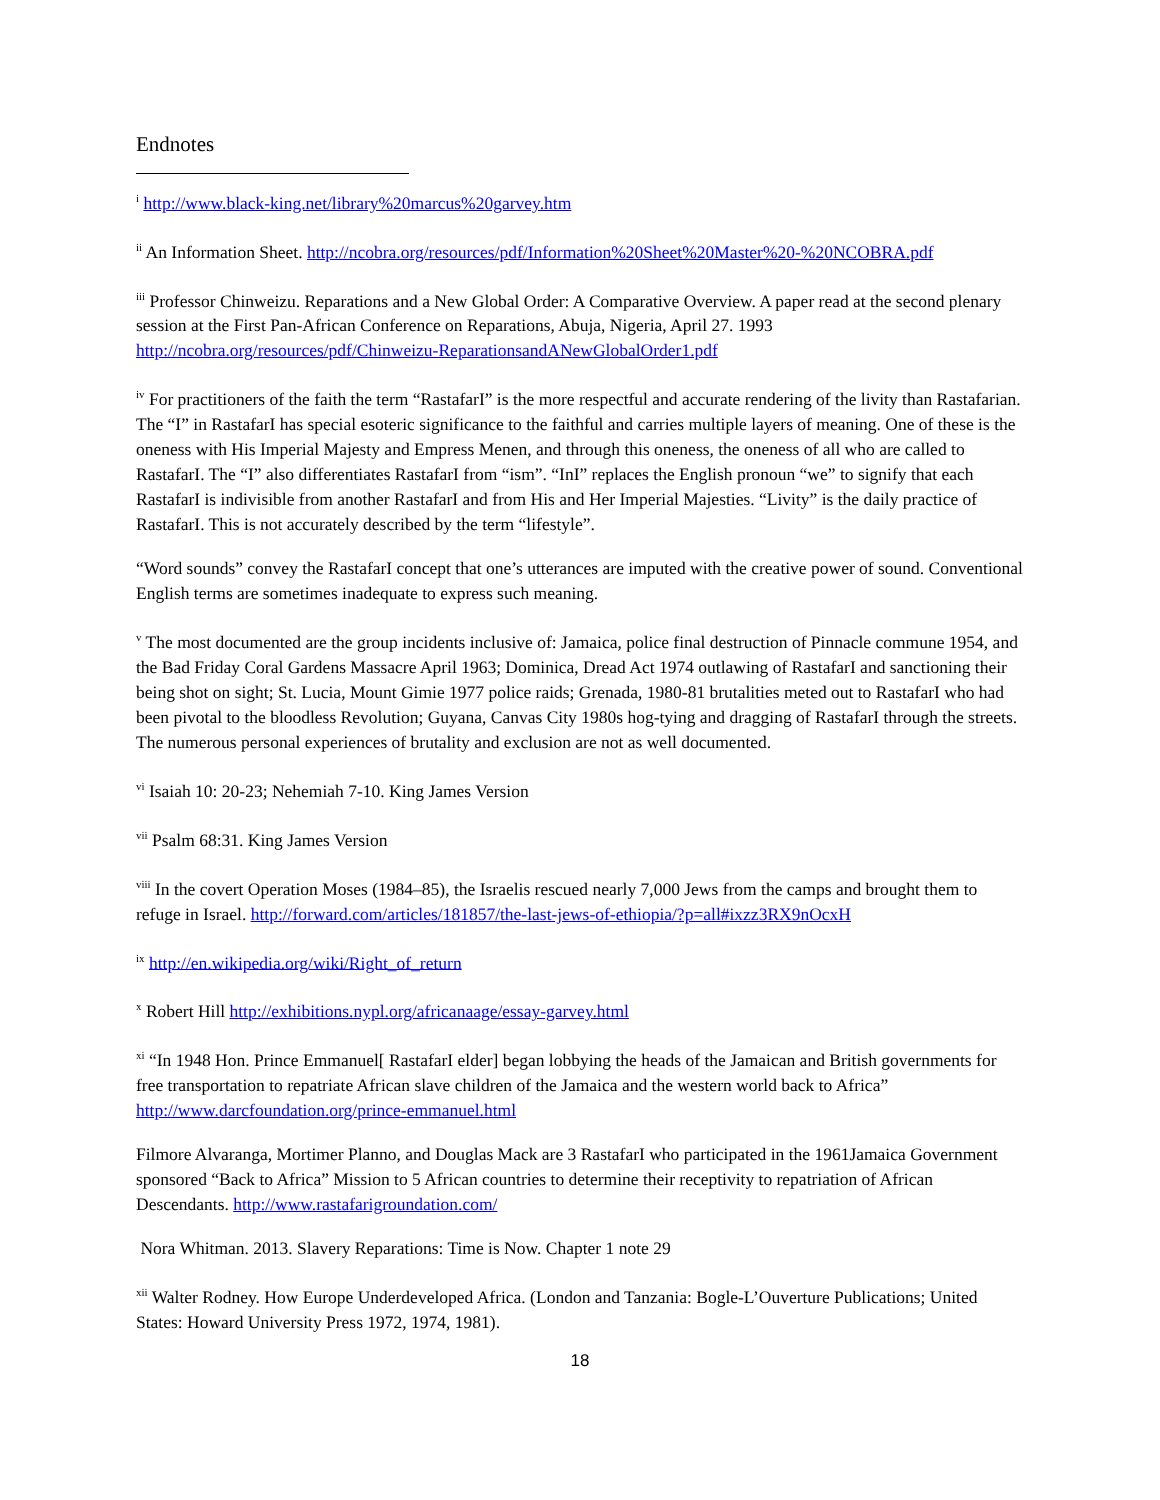Endnotes
<sup>i</sup> http://www.black-king.net/library%20marcus%20garvey.htm
<sup>ii</sup> An Information Sheet. http://ncobra.org/resources/pdf/Information%20Sheet%20Master%20-%20NCOBRA.pdf
<sup>iii</sup> Professor Chinweizu. Reparations and a New Global Order: A Comparative Overview. A paper read at the second plenary session at the First Pan-African Conference on Reparations, Abuja, Nigeria, April 27. 1993 http://ncobra.org/resources/pdf/Chinweizu-ReparationsandANewGlobalOrder1.pdf
<sup>iv</sup> For practitioners of the faith the term “RastafarI” is the more respectful and accurate rendering of the livity than Rastafarian. The “I” in RastafarI has special esoteric significance to the faithful and carries multiple layers of meaning. One of these is the oneness with His Imperial Majesty and Empress Menen, and through this oneness, the oneness of all who are called to RastafarI. The “I” also differentiates RastafarI from “ism”. “InI” replaces the English pronoun “we” to signify that each RastafarI is indivisible from another RastafarI and from His and Her Imperial Majesties. “Livity” is the daily practice of RastafarI. This is not accurately described by the term “lifestyle”.
“Word sounds” convey the RastafarI concept that one’s utterances are imputed with the creative power of sound. Conventional English terms are sometimes inadequate to express such meaning.
<sup>v</sup> The most documented are the group incidents inclusive of: Jamaica, police final destruction of Pinnacle commune 1954, and the Bad Friday Coral Gardens Massacre April 1963; Dominica, Dread Act 1974 outlawing of RastafarI and sanctioning their being shot on sight; St. Lucia, Mount Gimie 1977 police raids; Grenada, 1980-81 brutalities meted out to RastafarI who had been pivotal to the bloodless Revolution; Guyana, Canvas City 1980s hog-tying and dragging of RastafarI through the streets. The numerous personal experiences of brutality and exclusion are not as well documented.
<sup>vi</sup> Isaiah 10: 20-23; Nehemiah 7-10. King James Version
<sup>vii</sup> Psalm 68:31. King James Version
<sup>viii</sup> In the covert Operation Moses (1984–85), the Israelis rescued nearly 7,000 Jews from the camps and brought them to refuge in Israel. http://forward.com/articles/181857/the-last-jews-of-ethiopia/?p=all#ixzz3RX9nOcxH
<sup>ix</sup> http://en.wikipedia.org/wiki/Right_of_return
<sup>x</sup> Robert Hill http://exhibitions.nypl.org/africanaage/essay-garvey.html
<sup>xi</sup> “In 1948 Hon. Prince Emmanuel[ RastafarI elder] began lobbying the heads of the Jamaican and British governments for free transportation to repatriate African slave children of the Jamaica and the western world back to Africa” http://www.darcfoundation.org/prince-emmanuel.html
Filmore Alvaranga, Mortimer Planno, and Douglas Mack are 3 RastafarI who participated in the 1961Jamaica Government sponsored “Back to Africa” Mission to 5 African countries to determine their receptivity to repatriation of African Descendants. http://www.rastafarigroundation.com/
Nora Whitman. 2013. Slavery Reparations: Time is Now. Chapter 1 note 29
<sup>xii</sup> Walter Rodney. How Europe Underdeveloped Africa. (London and Tanzania: Bogle-L’Ouverture Publications; United States: Howard University Press 1972, 1974, 1981).
18